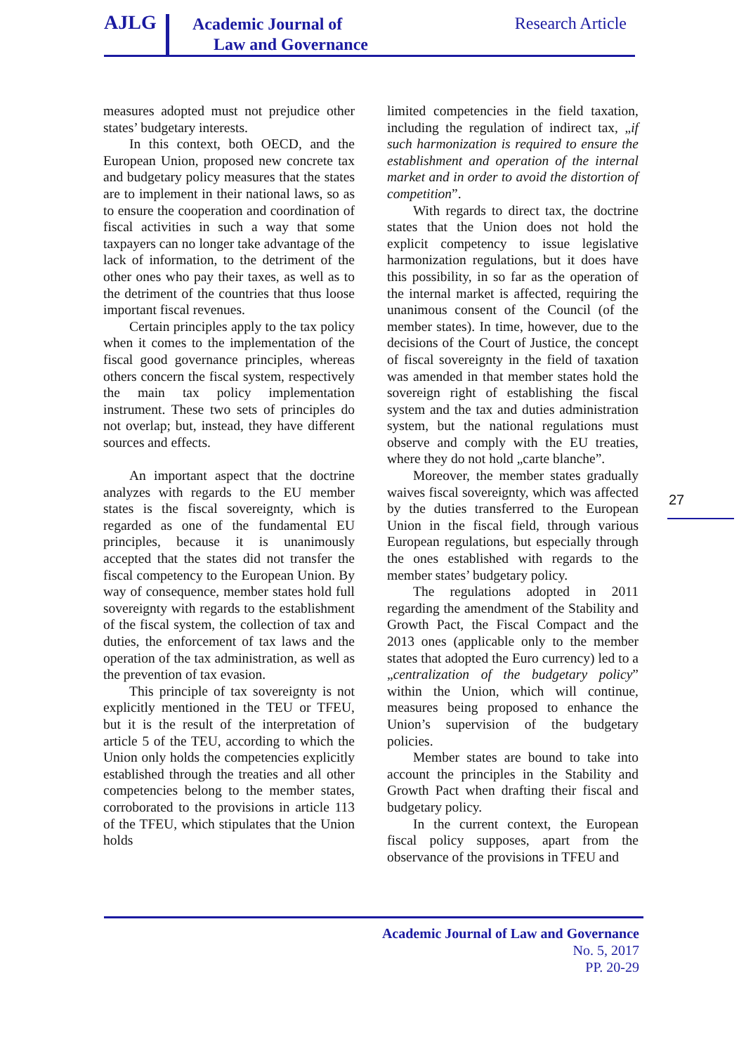AJLG
Academic Journal of
Law and Governance
Research Article
measures adopted must not prejudice other states’ budgetary interests.
In this context, both OECD, and the European Union, proposed new concrete tax and budgetary policy measures that the states are to implement in their national laws, so as to ensure the cooperation and coordination of fiscal activities in such a way that some taxpayers can no longer take advantage of the lack of information, to the detriment of the other ones who pay their taxes, as well as to the detriment of the countries that thus loose important fiscal revenues.
Certain principles apply to the tax policy when it comes to the implementation of the fiscal good governance principles, whereas others concern the fiscal system, respectively the main tax policy implementation instrument. These two sets of principles do not overlap; but, instead, they have different sources and effects.
An important aspect that the doctrine analyzes with regards to the EU member states is the fiscal sovereignty, which is regarded as one of the fundamental EU principles, because it is unanimously accepted that the states did not transfer the fiscal competency to the European Union. By way of consequence, member states hold full sovereignty with regards to the establishment of the fiscal system, the collection of tax and duties, the enforcement of tax laws and the operation of the tax administration, as well as the prevention of tax evasion.
This principle of tax sovereignty is not explicitly mentioned in the TEU or TFEU, but it is the result of the interpretation of article 5 of the TEU, according to which the Union only holds the competencies explicitly established through the treaties and all other competencies belong to the member states, corroborated to the provisions in article 113 of the TFEU, which stipulates that the Union holds
limited competencies in the field taxation, including the regulation of indirect tax, „if such harmonization is required to ensure the establishment and operation of the internal market and in order to avoid the distortion of competition”.
With regards to direct tax, the doctrine states that the Union does not hold the explicit competency to issue legislative harmonization regulations, but it does have this possibility, in so far as the operation of the internal market is affected, requiring the unanimous consent of the Council (of the member states). In time, however, due to the decisions of the Court of Justice, the concept of fiscal sovereignty in the field of taxation was amended in that member states hold the sovereign right of establishing the fiscal system and the tax and duties administration system, but the national regulations must observe and comply with the EU treaties, where they do not hold „carte blanche”.
Moreover, the member states gradually waives fiscal sovereignty, which was affected by the duties transferred to the European Union in the fiscal field, through various European regulations, but especially through the ones established with regards to the member states’ budgetary policy.
The regulations adopted in 2011 regarding the amendment of the Stability and Growth Pact, the Fiscal Compact and the 2013 ones (applicable only to the member states that adopted the Euro currency) led to a „centralization of the budgetary policy” within the Union, which will continue, measures being proposed to enhance the Union’s supervision of the budgetary policies.
Member states are bound to take into account the principles in the Stability and Growth Pact when drafting their fiscal and budgetary policy.
In the current context, the European fiscal policy supposes, apart from the observance of the provisions in TFEU and
27
Academic Journal of Law and Governance
No. 5, 2017
PP. 20-29